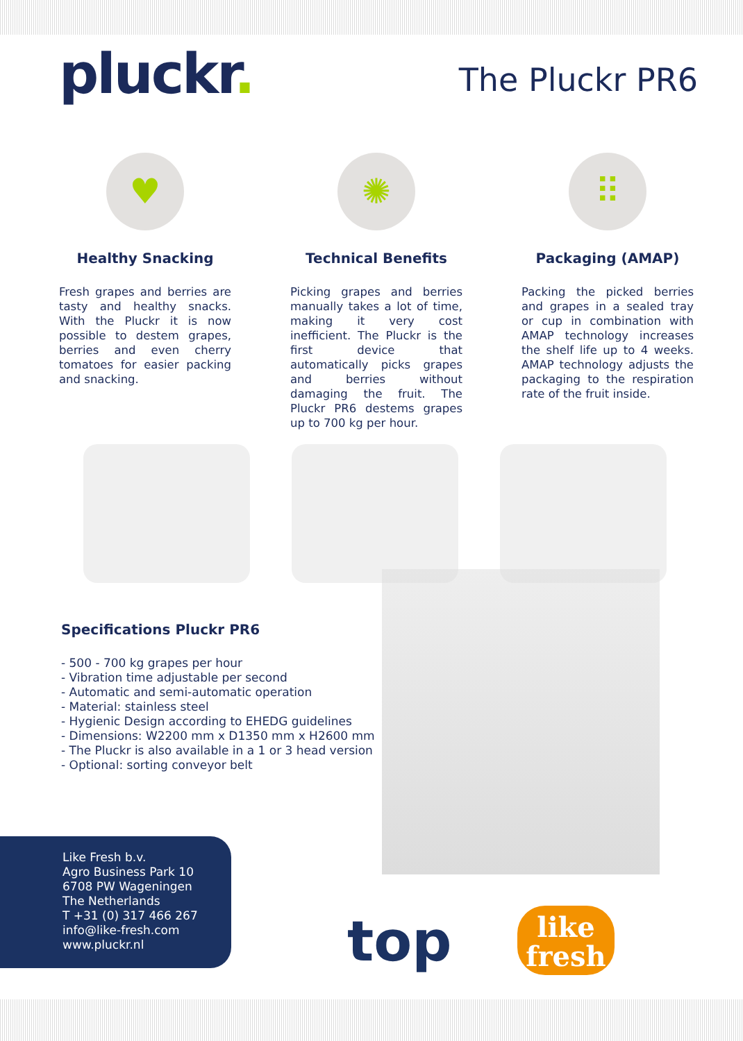pluckr.
The Pluckr PR6
♥
Healthy Snacking
Fresh grapes and berries are tasty and healthy snacks. With the Pluckr it is now possible to destem grapes, berries and even cherry tomatoes for easier packing and snacking.
✺
Technical Benefits
Picking grapes and berries manually takes a lot of time, making it very cost inefficient. The Pluckr is the first device that automatically picks grapes and berries without damaging the fruit. The Pluckr PR6 destems grapes up to 700 kg per hour.
⠿
Packaging (AMAP)
Packing the picked berries and grapes in a sealed tray or cup in combination with AMAP technology increases the shelf life up to 4 weeks. AMAP technology adjusts the packaging to the respiration rate of the fruit inside.
Specifications Pluckr PR6
- 500 - 700 kg grapes per hour
- Vibration time adjustable per second
- Automatic and semi-automatic operation
- Material: stainless steel
- Hygienic Design according to EHEDG guidelines
- Dimensions: W2200 mm x D1350 mm x H2600 mm
- The Pluckr is also available in a 1 or 3 head version
- Optional: sorting conveyor belt
Like Fresh b.v.
Agro Business Park 10
6708 PW Wageningen
The Netherlands
T +31 (0) 317 466 267
info@like-fresh.com
www.pluckr.nl
top
like
fresh